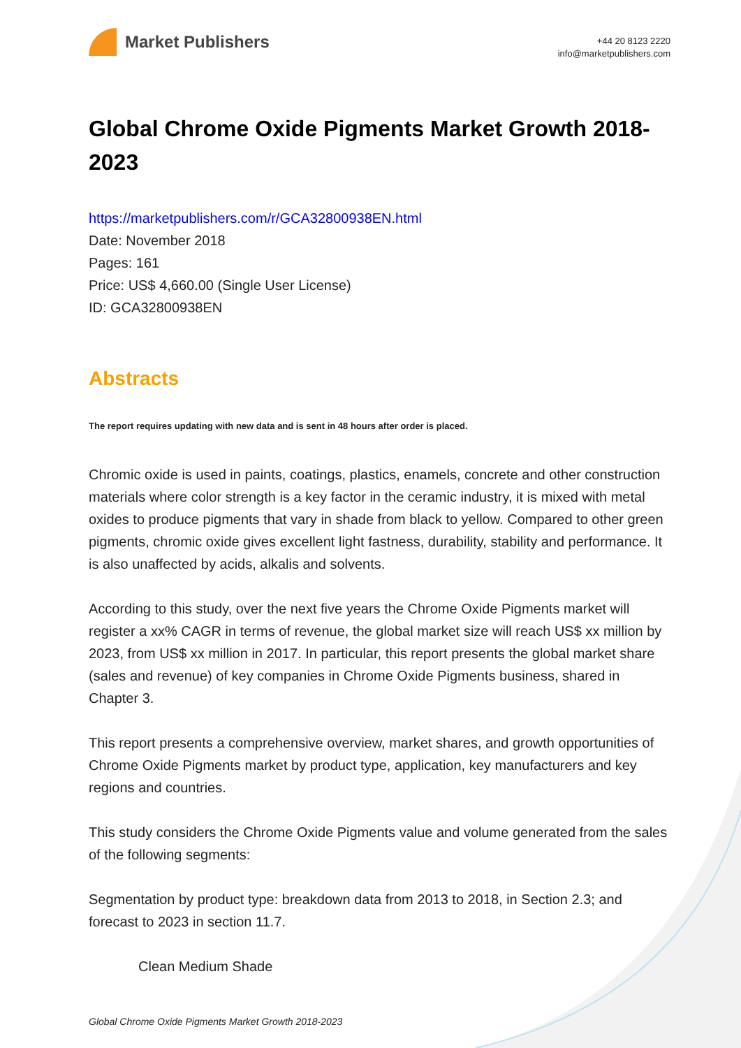Market Publishers
+44 20 8123 2220
info@marketpublishers.com
Global Chrome Oxide Pigments Market Growth 2018-2023
https://marketpublishers.com/r/GCA32800938EN.html
Date: November 2018
Pages: 161
Price: US$ 4,660.00 (Single User License)
ID: GCA32800938EN
Abstracts
The report requires updating with new data and is sent in 48 hours after order is placed.
Chromic oxide is used in paints, coatings, plastics, enamels, concrete and other construction materials where color strength is a key factor in the ceramic industry, it is mixed with metal oxides to produce pigments that vary in shade from black to yellow. Compared to other green pigments, chromic oxide gives excellent light fastness, durability, stability and performance. It is also unaffected by acids, alkalis and solvents.
According to this study, over the next five years the Chrome Oxide Pigments market will register a xx% CAGR in terms of revenue, the global market size will reach US$ xx million by 2023, from US$ xx million in 2017. In particular, this report presents the global market share (sales and revenue) of key companies in Chrome Oxide Pigments business, shared in Chapter 3.
This report presents a comprehensive overview, market shares, and growth opportunities of Chrome Oxide Pigments market by product type, application, key manufacturers and key regions and countries.
This study considers the Chrome Oxide Pigments value and volume generated from the sales of the following segments:
Segmentation by product type: breakdown data from 2013 to 2018, in Section 2.3; and forecast to 2023 in section 11.7.
Clean Medium Shade
Global Chrome Oxide Pigments Market Growth 2018-2023